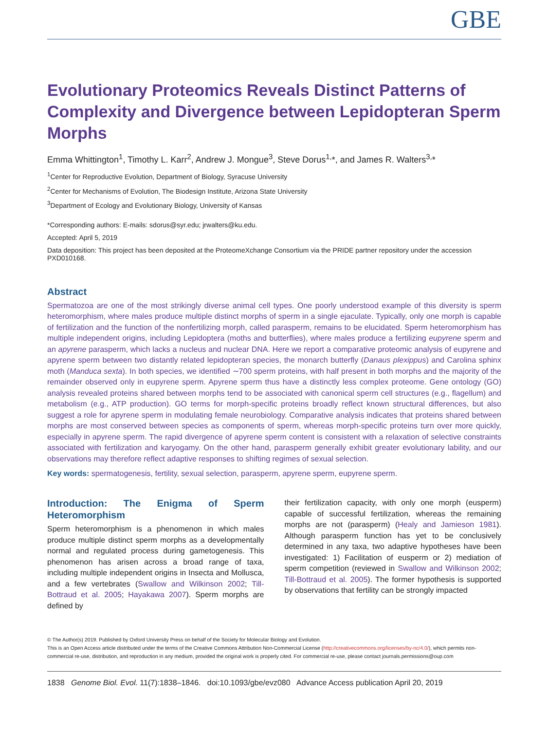GBE
Evolutionary Proteomics Reveals Distinct Patterns of Complexity and Divergence between Lepidopteran Sperm Morphs
Emma Whittington<sup>1</sup>, Timothy L. Karr<sup>2</sup>, Andrew J. Mongue<sup>3</sup>, Steve Dorus<sup>1,</sup>*, and James R. Walters<sup>3,</sup>*
<sup>1</sup> Center for Reproductive Evolution, Department of Biology, Syracuse University
<sup>2</sup> Center for Mechanisms of Evolution, The Biodesign Institute, Arizona State University
<sup>3</sup> Department of Ecology and Evolutionary Biology, University of Kansas
*Corresponding authors: E-mails: sdorus@syr.edu; jrwalters@ku.edu.
Accepted: April 5, 2019
Data deposition: This project has been deposited at the ProteomeXchange Consortium via the PRIDE partner repository under the accession PXD010168.
Abstract
Spermatozoa are one of the most strikingly diverse animal cell types. One poorly understood example of this diversity is sperm heteromorphism, where males produce multiple distinct morphs of sperm in a single ejaculate. Typically, only one morph is capable of fertilization and the function of the nonfertilizing morph, called parasperm, remains to be elucidated. Sperm heteromorphism has multiple independent origins, including Lepidoptera (moths and butterflies), where males produce a fertilizing eupyrene sperm and an apyrene parasperm, which lacks a nucleus and nuclear DNA. Here we report a comparative proteomic analysis of eupyrene and apyrene sperm between two distantly related lepidopteran species, the monarch butterfly (Danaus plexippus) and Carolina sphinx moth (Manduca sexta). In both species, we identified ∼700 sperm proteins, with half present in both morphs and the majority of the remainder observed only in eupyrene sperm. Apyrene sperm thus have a distinctly less complex proteome. Gene ontology (GO) analysis revealed proteins shared between morphs tend to be associated with canonical sperm cell structures (e.g., flagellum) and metabolism (e.g., ATP production). GO terms for morph-specific proteins broadly reflect known structural differences, but also suggest a role for apyrene sperm in modulating female neurobiology. Comparative analysis indicates that proteins shared between morphs are most conserved between species as components of sperm, whereas morph-specific proteins turn over more quickly, especially in apyrene sperm. The rapid divergence of apyrene sperm content is consistent with a relaxation of selective constraints associated with fertilization and karyogamy. On the other hand, parasperm generally exhibit greater evolutionary lability, and our observations may therefore reflect adaptive responses to shifting regimes of sexual selection.
Key words: spermatogenesis, fertility, sexual selection, parasperm, apyrene sperm, eupyrene sperm.
Introduction: The Enigma of Sperm Heteromorphism
Sperm heteromorphism is a phenomenon in which males produce multiple distinct sperm morphs as a developmentally normal and regulated process during gametogenesis. This phenomenon has arisen across a broad range of taxa, including multiple independent origins in Insecta and Mollusca, and a few vertebrates (Swallow and Wilkinson 2002; Till-Bottraud et al. 2005; Hayakawa 2007). Sperm morphs are defined by
their fertilization capacity, with only one morph (eusperm) capable of successful fertilization, whereas the remaining morphs are not (parasperm) (Healy and Jamieson 1981). Although parasperm function has yet to be conclusively determined in any taxa, two adaptive hypotheses have been investigated: 1) Facilitation of eusperm or 2) mediation of sperm competition (reviewed in Swallow and Wilkinson 2002; Till-Bottraud et al. 2005). The former hypothesis is supported by observations that fertility can be strongly impacted
© The Author(s) 2019. Published by Oxford University Press on behalf of the Society for Molecular Biology and Evolution.
This is an Open Access article distributed under the terms of the Creative Commons Attribution Non-Commercial License (http://creativecommons.org/licenses/by-nc/4.0/), which permits non-commercial re-use, distribution, and reproduction in any medium, provided the original work is properly cited. For commercial re-use, please contact journals.permissions@oup.com
1838 Genome Biol. Evol. 11(7):1838–1846. doi:10.1093/gbe/evz080 Advance Access publication April 20, 2019